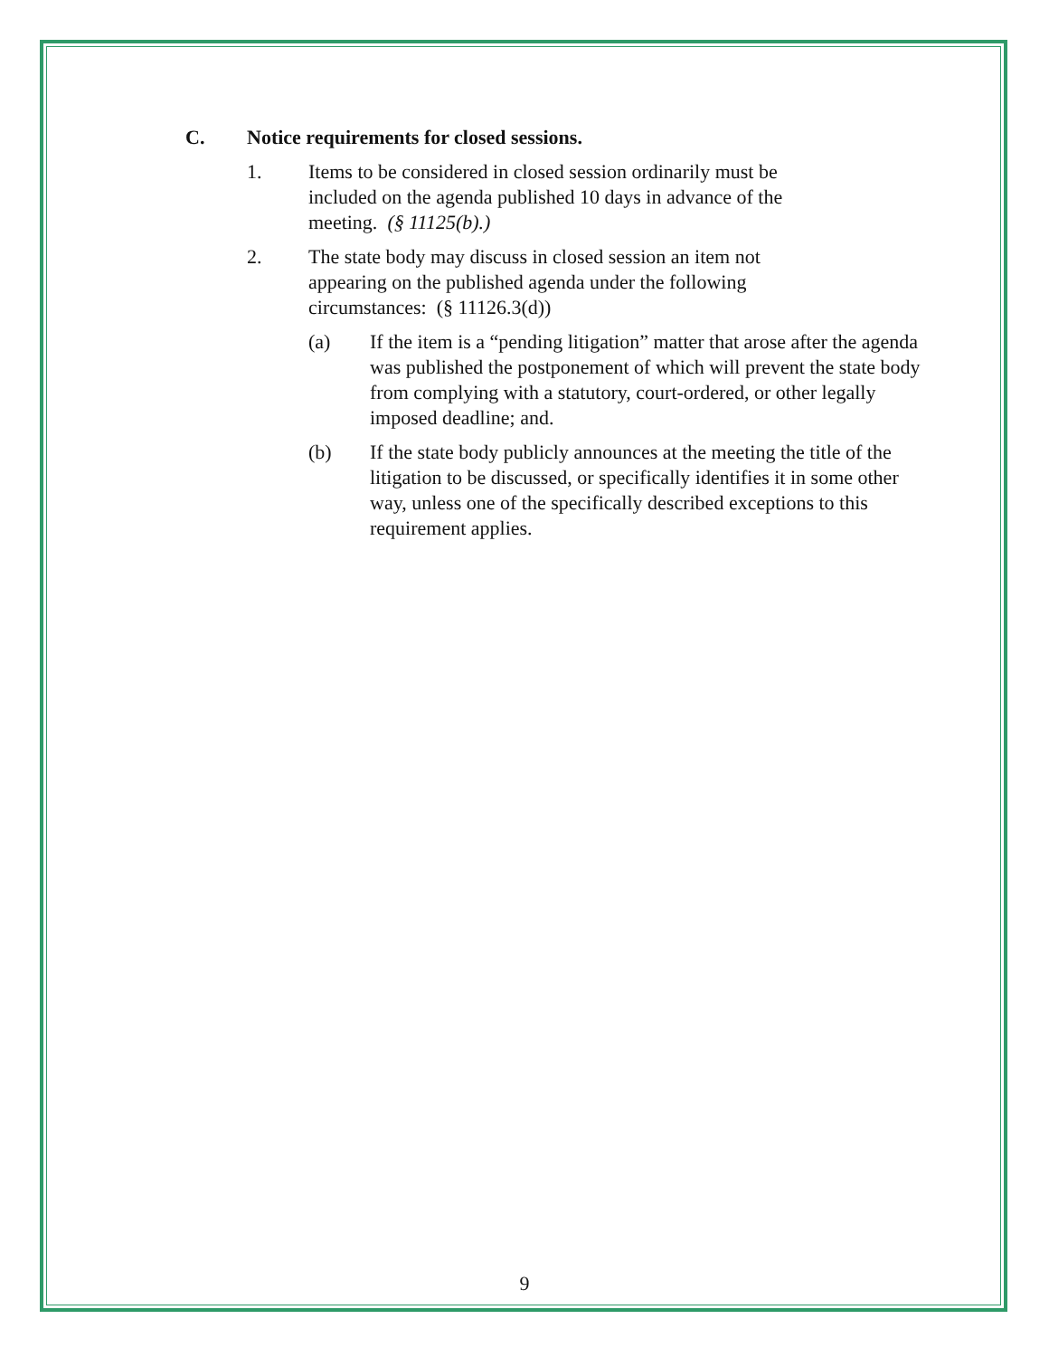C. Notice requirements for closed sessions.
1. Items to be considered in closed session ordinarily must be included on the agenda published 10 days in advance of the meeting. (§ 11125(b).)
2. The state body may discuss in closed session an item not appearing on the published agenda under the following circumstances: (§ 11126.3(d))
(a) If the item is a “pending litigation” matter that arose after the agenda was published the postponement of which will prevent the state body from complying with a statutory, court-ordered, or other legally imposed deadline; and.
(b) If the state body publicly announces at the meeting the title of the litigation to be discussed, or specifically identifies it in some other way, unless one of the specifically described exceptions to this requirement applies.
9